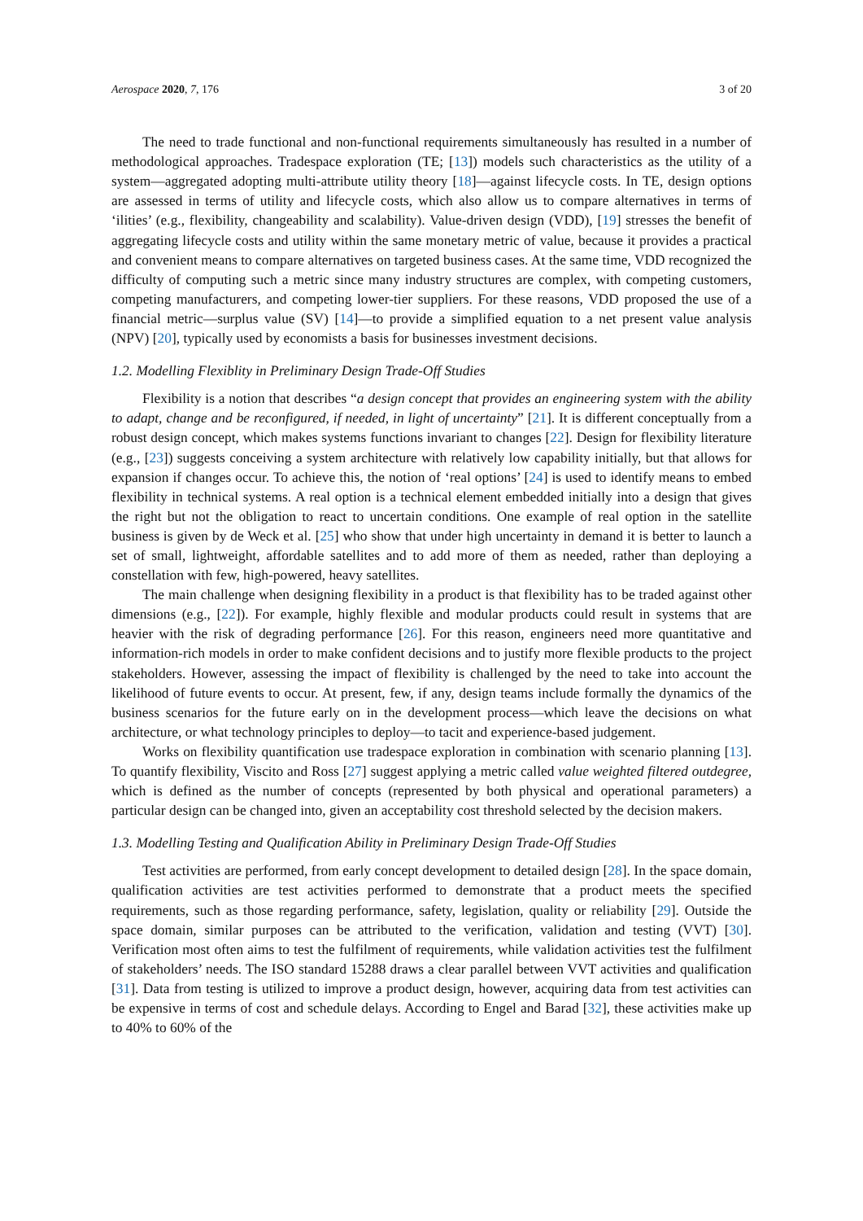Aerospace 2020, 7, 176 3 of 20
The need to trade functional and non-functional requirements simultaneously has resulted in a number of methodological approaches. Tradespace exploration (TE; [13]) models such characteristics as the utility of a system—aggregated adopting multi-attribute utility theory [18]—against lifecycle costs. In TE, design options are assessed in terms of utility and lifecycle costs, which also allow us to compare alternatives in terms of ‘ilities’ (e.g., flexibility, changeability and scalability). Value-driven design (VDD), [19] stresses the benefit of aggregating lifecycle costs and utility within the same monetary metric of value, because it provides a practical and convenient means to compare alternatives on targeted business cases. At the same time, VDD recognized the difficulty of computing such a metric since many industry structures are complex, with competing customers, competing manufacturers, and competing lower-tier suppliers. For these reasons, VDD proposed the use of a financial metric—surplus value (SV) [14]—to provide a simplified equation to a net present value analysis (NPV) [20], typically used by economists a basis for businesses investment decisions.
1.2. Modelling Flexiblity in Preliminary Design Trade-Off Studies
Flexibility is a notion that describes “a design concept that provides an engineering system with the ability to adapt, change and be reconfigured, if needed, in light of uncertainty” [21]. It is different conceptually from a robust design concept, which makes systems functions invariant to changes [22]. Design for flexibility literature (e.g., [23]) suggests conceiving a system architecture with relatively low capability initially, but that allows for expansion if changes occur. To achieve this, the notion of ‘real options’ [24] is used to identify means to embed flexibility in technical systems. A real option is a technical element embedded initially into a design that gives the right but not the obligation to react to uncertain conditions. One example of real option in the satellite business is given by de Weck et al. [25] who show that under high uncertainty in demand it is better to launch a set of small, lightweight, affordable satellites and to add more of them as needed, rather than deploying a constellation with few, high-powered, heavy satellites.
The main challenge when designing flexibility in a product is that flexibility has to be traded against other dimensions (e.g., [22]). For example, highly flexible and modular products could result in systems that are heavier with the risk of degrading performance [26]. For this reason, engineers need more quantitative and information-rich models in order to make confident decisions and to justify more flexible products to the project stakeholders. However, assessing the impact of flexibility is challenged by the need to take into account the likelihood of future events to occur. At present, few, if any, design teams include formally the dynamics of the business scenarios for the future early on in the development process—which leave the decisions on what architecture, or what technology principles to deploy—to tacit and experience-based judgement.
Works on flexibility quantification use tradespace exploration in combination with scenario planning [13]. To quantify flexibility, Viscito and Ross [27] suggest applying a metric called value weighted filtered outdegree, which is defined as the number of concepts (represented by both physical and operational parameters) a particular design can be changed into, given an acceptability cost threshold selected by the decision makers.
1.3. Modelling Testing and Qualification Ability in Preliminary Design Trade-Off Studies
Test activities are performed, from early concept development to detailed design [28]. In the space domain, qualification activities are test activities performed to demonstrate that a product meets the specified requirements, such as those regarding performance, safety, legislation, quality or reliability [29]. Outside the space domain, similar purposes can be attributed to the verification, validation and testing (VVT) [30]. Verification most often aims to test the fulfilment of requirements, while validation activities test the fulfilment of stakeholders’ needs. The ISO standard 15288 draws a clear parallel between VVT activities and qualification [31]. Data from testing is utilized to improve a product design, however, acquiring data from test activities can be expensive in terms of cost and schedule delays. According to Engel and Barad [32], these activities make up to 40% to 60% of the